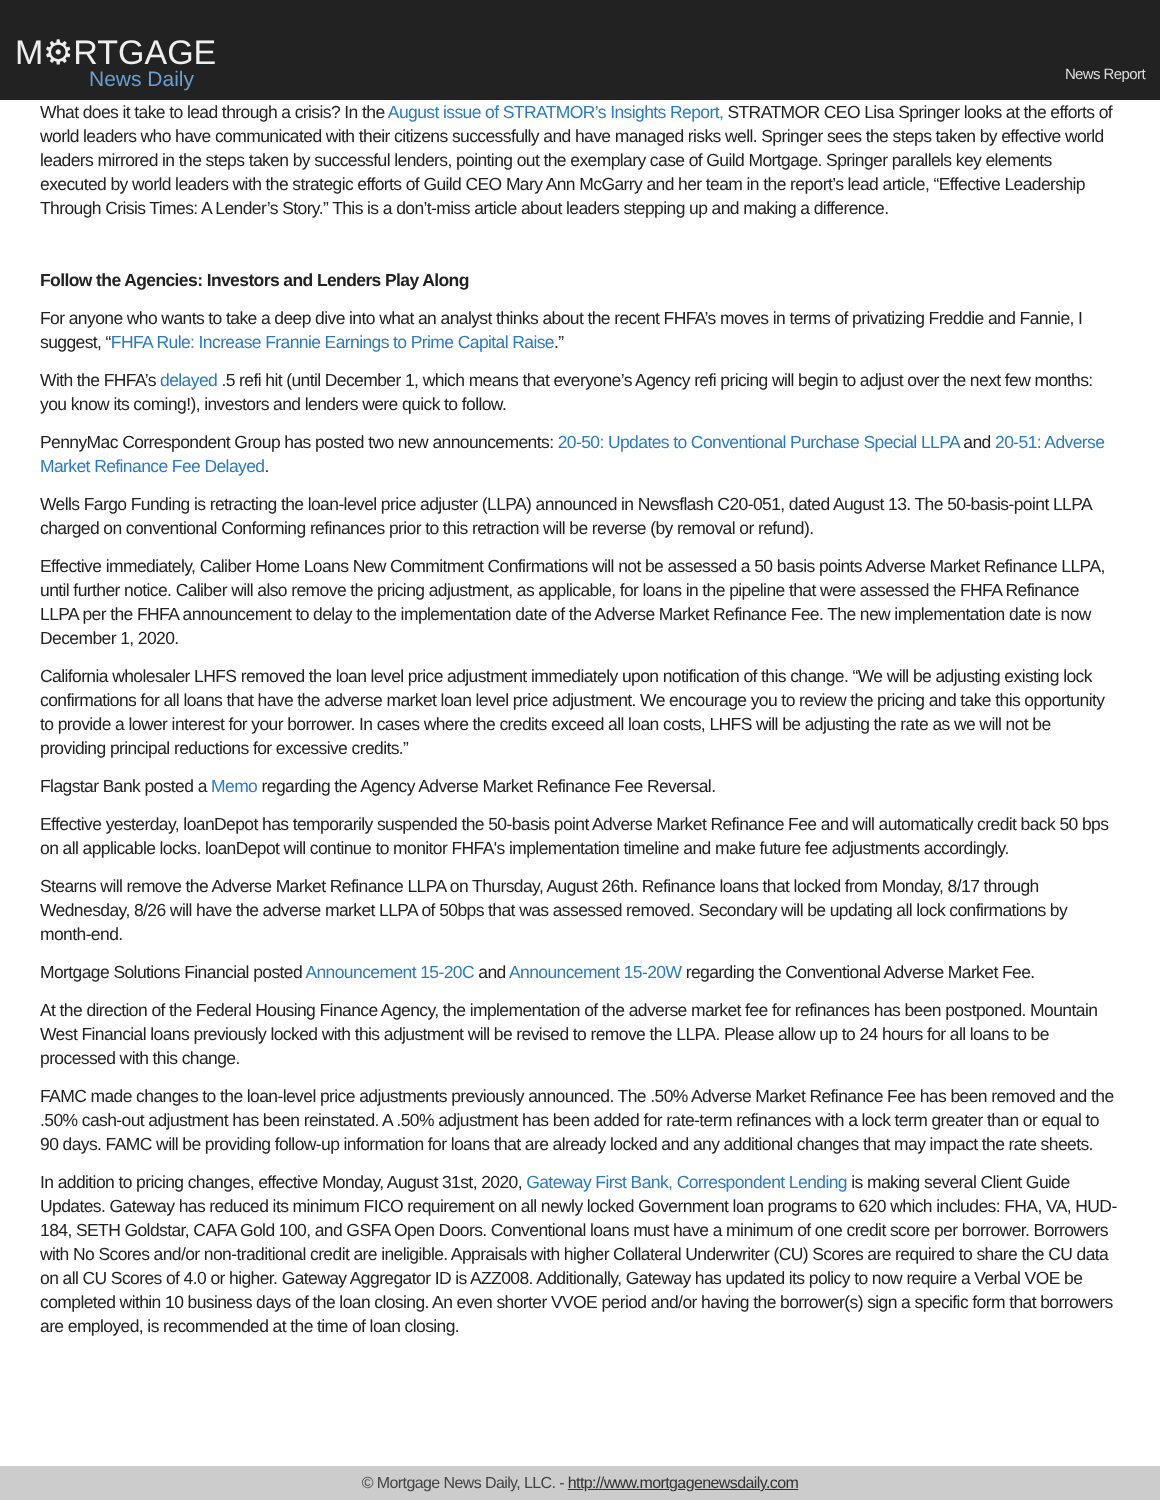M⚙RTGAGE
News Daily
News Report
What does it take to lead through a crisis? In the August issue of STRATMOR’s Insights Report, STRATMOR CEO Lisa Springer looks at the efforts of world leaders who have communicated with their citizens successfully and have managed risks well. Springer sees the steps taken by effective world leaders mirrored in the steps taken by successful lenders, pointing out the exemplary case of Guild Mortgage. Springer parallels key elements executed by world leaders with the strategic efforts of Guild CEO Mary Ann McGarry and her team in the report’s lead article, “Effective Leadership Through Crisis Times: A Lender’s Story.” This is a don’t-miss article about leaders stepping up and making a difference.
Follow the Agencies: Investors and Lenders Play Along
For anyone who wants to take a deep dive into what an analyst thinks about the recent FHFA’s moves in terms of privatizing Freddie and Fannie, I suggest, “FHFA Rule: Increase Frannie Earnings to Prime Capital Raise.”
With the FHFA’s delayed .5 refi hit (until December 1, which means that everyone’s Agency refi pricing will begin to adjust over the next few months: you know its coming!), investors and lenders were quick to follow.
PennyMac Correspondent Group has posted two new announcements: 20-50: Updates to Conventional Purchase Special LLPA and 20-51: Adverse Market Refinance Fee Delayed.
Wells Fargo Funding is retracting the loan-level price adjuster (LLPA) announced in Newsflash C20-051, dated August 13. The 50-basis-point LLPA charged on conventional Conforming refinances prior to this retraction will be reverse (by removal or refund).
Effective immediately, Caliber Home Loans New Commitment Confirmations will not be assessed a 50 basis points Adverse Market Refinance LLPA, until further notice. Caliber will also remove the pricing adjustment, as applicable, for loans in the pipeline that were assessed the FHFA Refinance LLPA per the FHFA announcement to delay to the implementation date of the Adverse Market Refinance Fee. The new implementation date is now December 1, 2020.
California wholesaler LHFS removed the loan level price adjustment immediately upon notification of this change. “We will be adjusting existing lock confirmations for all loans that have the adverse market loan level price adjustment. We encourage you to review the pricing and take this opportunity to provide a lower interest for your borrower. In cases where the credits exceed all loan costs, LHFS will be adjusting the rate as we will not be providing principal reductions for excessive credits.”
Flagstar Bank posted a Memo regarding the Agency Adverse Market Refinance Fee Reversal.
Effective yesterday, loanDepot has temporarily suspended the 50-basis point Adverse Market Refinance Fee and will automatically credit back 50 bps on all applicable locks. loanDepot will continue to monitor FHFA's implementation timeline and make future fee adjustments accordingly.
Stearns will remove the Adverse Market Refinance LLPA on Thursday, August 26th. Refinance loans that locked from Monday, 8/17 through Wednesday, 8/26 will have the adverse market LLPA of 50bps that was assessed removed. Secondary will be updating all lock confirmations by month-end.
Mortgage Solutions Financial posted Announcement 15-20C and Announcement 15-20W regarding the Conventional Adverse Market Fee.
At the direction of the Federal Housing Finance Agency, the implementation of the adverse market fee for refinances has been postponed. Mountain West Financial loans previously locked with this adjustment will be revised to remove the LLPA. Please allow up to 24 hours for all loans to be processed with this change.
FAMC made changes to the loan-level price adjustments previously announced. The .50% Adverse Market Refinance Fee has been removed and the .50% cash-out adjustment has been reinstated. A .50% adjustment has been added for rate-term refinances with a lock term greater than or equal to 90 days. FAMC will be providing follow-up information for loans that are already locked and any additional changes that may impact the rate sheets.
In addition to pricing changes, effective Monday, August 31st, 2020, Gateway First Bank, Correspondent Lending is making several Client Guide Updates. Gateway has reduced its minimum FICO requirement on all newly locked Government loan programs to 620 which includes: FHA, VA, HUD-184, SETH Goldstar, CAFA Gold 100, and GSFA Open Doors. Conventional loans must have a minimum of one credit score per borrower. Borrowers with No Scores and/or non-traditional credit are ineligible. Appraisals with higher Collateral Underwriter (CU) Scores are required to share the CU data on all CU Scores of 4.0 or higher. Gateway Aggregator ID is AZZ008. Additionally, Gateway has updated its policy to now require a Verbal VOE be completed within 10 business days of the loan closing. An even shorter VVOE period and/or having the borrower(s) sign a specific form that borrowers are employed, is recommended at the time of loan closing.
© Mortgage News Daily, LLC. - http://www.mortgagenewsdaily.com